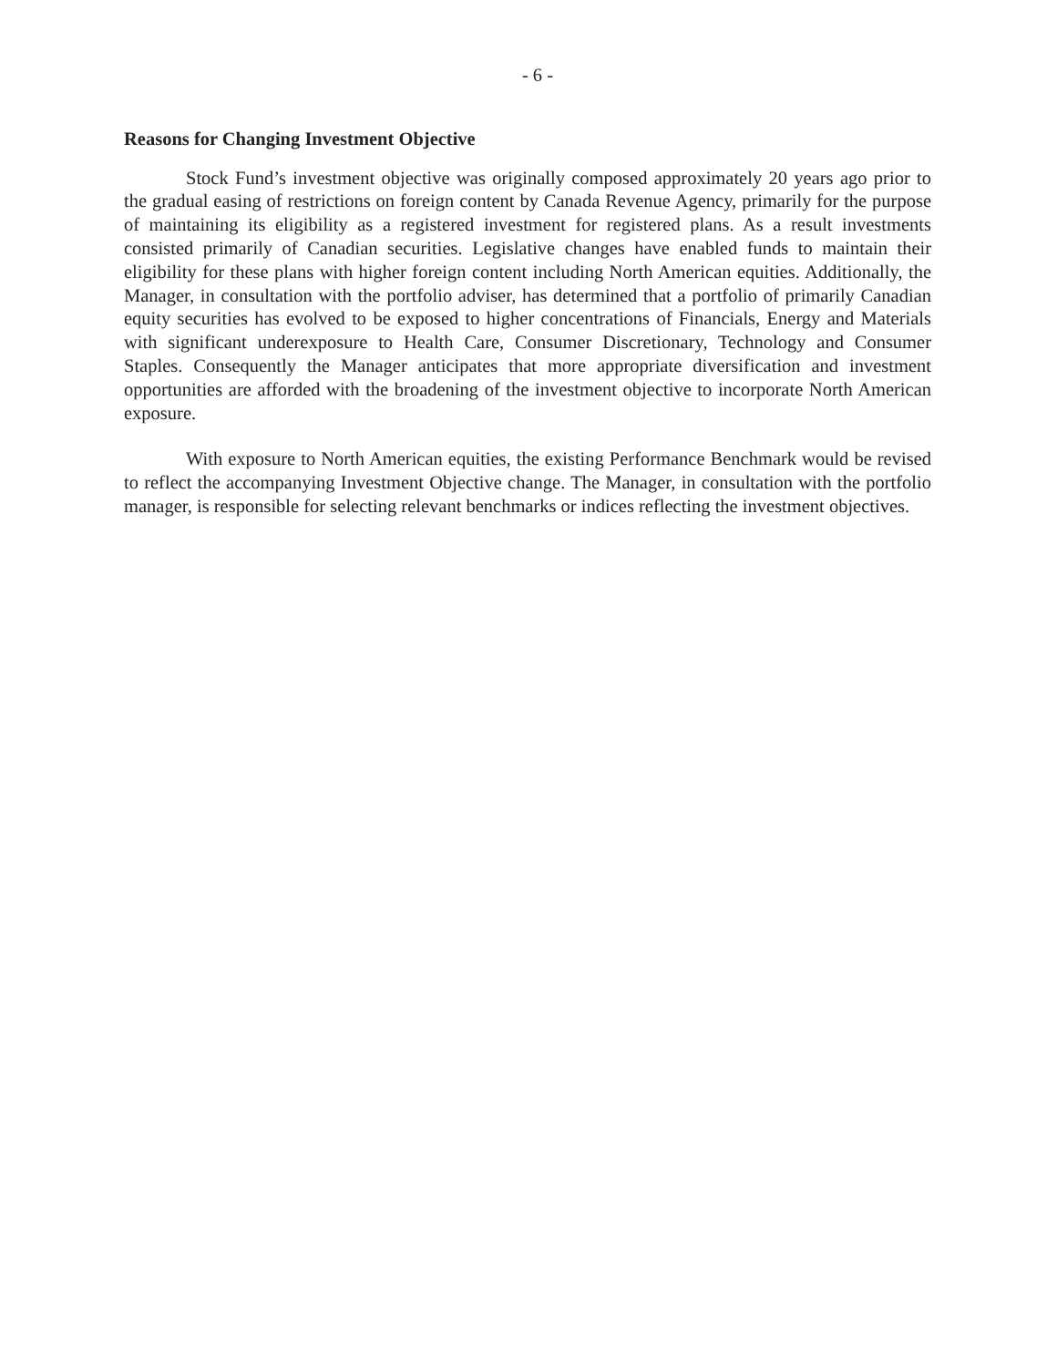- 6 -
Reasons for Changing Investment Objective
Stock Fund’s investment objective was originally composed approximately 20 years ago prior to the gradual easing of restrictions on foreign content by Canada Revenue Agency, primarily for the purpose of maintaining its eligibility as a registered investment for registered plans. As a result investments consisted primarily of Canadian securities. Legislative changes have enabled funds to maintain their eligibility for these plans with higher foreign content including North American equities. Additionally, the Manager, in consultation with the portfolio adviser, has determined that a portfolio of primarily Canadian equity securities has evolved to be exposed to higher concentrations of Financials, Energy and Materials with significant underexposure to Health Care, Consumer Discretionary, Technology and Consumer Staples. Consequently the Manager anticipates that more appropriate diversification and investment opportunities are afforded with the broadening of the investment objective to incorporate North American exposure.
With exposure to North American equities, the existing Performance Benchmark would be revised to reflect the accompanying Investment Objective change. The Manager, in consultation with the portfolio manager, is responsible for selecting relevant benchmarks or indices reflecting the investment objectives.